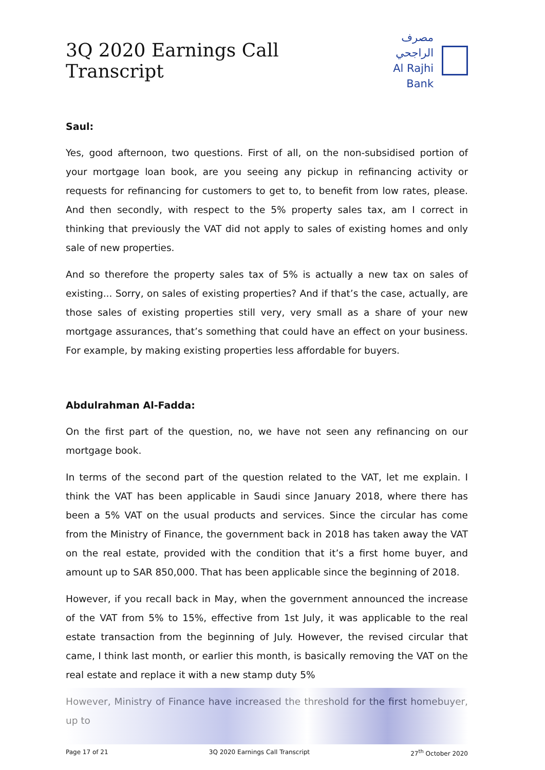3Q 2020 Earnings Call Transcript
مصرف الراجحي
Al Rajhi Bank
Saul:
Yes, good afternoon, two questions. First of all, on the non-subsidised portion of your mortgage loan book, are you seeing any pickup in refinancing activity or requests for refinancing for customers to get to, to benefit from low rates, please. And then secondly, with respect to the 5% property sales tax, am I correct in thinking that previously the VAT did not apply to sales of existing homes and only sale of new properties.
And so therefore the property sales tax of 5% is actually a new tax on sales of existing... Sorry, on sales of existing properties? And if that’s the case, actually, are those sales of existing properties still very, very small as a share of your new mortgage assurances, that’s something that could have an effect on your business. For example, by making existing properties less affordable for buyers.
Abdulrahman Al-Fadda:
On the first part of the question, no, we have not seen any refinancing on our mortgage book.
In terms of the second part of the question related to the VAT, let me explain. I think the VAT has been applicable in Saudi since January 2018, where there has been a 5% VAT on the usual products and services. Since the circular has come from the Ministry of Finance, the government back in 2018 has taken away the VAT on the real estate, provided with the condition that it’s a first home buyer, and amount up to SAR 850,000. That has been applicable since the beginning of 2018.
However, if you recall back in May, when the government announced the increase of the VAT from 5% to 15%, effective from 1st July, it was applicable to the real estate transaction from the beginning of July. However, the revised circular that came, I think last month, or earlier this month, is basically removing the VAT on the real estate and replace it with a new stamp duty 5%
However, Ministry of Finance have increased the threshold for the first homebuyer, up to
Page 17 of 21 3Q 2020 Earnings Call Transcript 27<sup>th</sup> October 2020